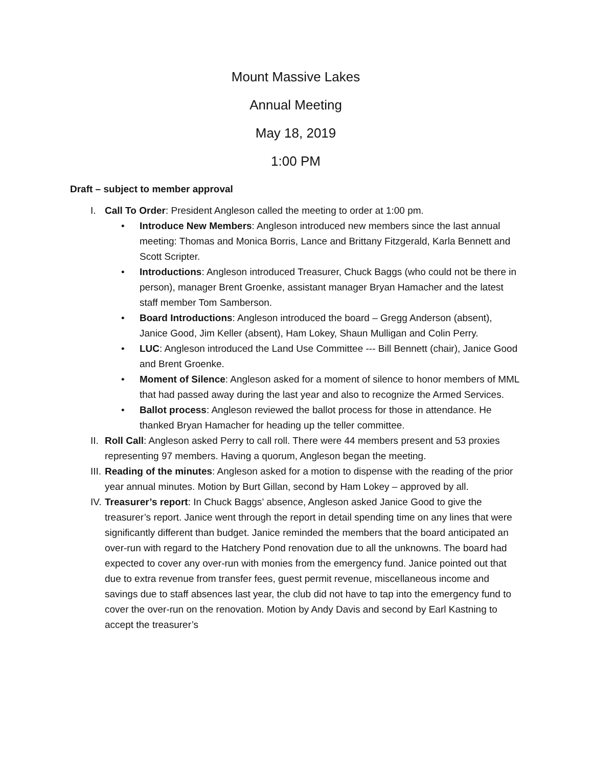Mount Massive Lakes
Annual Meeting
May 18, 2019
1:00 PM
Draft – subject to member approval
I. Call To Order: President Angleson called the meeting to order at 1:00 pm.
• Introduce New Members: Angleson introduced new members since the last annual meeting: Thomas and Monica Borris, Lance and Brittany Fitzgerald, Karla Bennett and Scott Scripter.
• Introductions: Angleson introduced Treasurer, Chuck Baggs (who could not be there in person), manager Brent Groenke, assistant manager Bryan Hamacher and the latest staff member Tom Samberson.
• Board Introductions: Angleson introduced the board – Gregg Anderson (absent), Janice Good, Jim Keller (absent), Ham Lokey, Shaun Mulligan and Colin Perry.
• LUC: Angleson introduced the Land Use Committee --- Bill Bennett (chair), Janice Good and Brent Groenke.
• Moment of Silence: Angleson asked for a moment of silence to honor members of MML that had passed away during the last year and also to recognize the Armed Services.
• Ballot process: Angleson reviewed the ballot process for those in attendance. He thanked Bryan Hamacher for heading up the teller committee.
II. Roll Call: Angleson asked Perry to call roll. There were 44 members present and 53 proxies representing 97 members. Having a quorum, Angleson began the meeting.
III. Reading of the minutes: Angleson asked for a motion to dispense with the reading of the prior year annual minutes. Motion by Burt Gillan, second by Ham Lokey – approved by all.
IV. Treasurer’s report: In Chuck Baggs’ absence, Angleson asked Janice Good to give the treasurer’s report. Janice went through the report in detail spending time on any lines that were significantly different than budget. Janice reminded the members that the board anticipated an over-run with regard to the Hatchery Pond renovation due to all the unknowns. The board had expected to cover any over-run with monies from the emergency fund. Janice pointed out that due to extra revenue from transfer fees, guest permit revenue, miscellaneous income and savings due to staff absences last year, the club did not have to tap into the emergency fund to cover the over-run on the renovation. Motion by Andy Davis and second by Earl Kastning to accept the treasurer’s